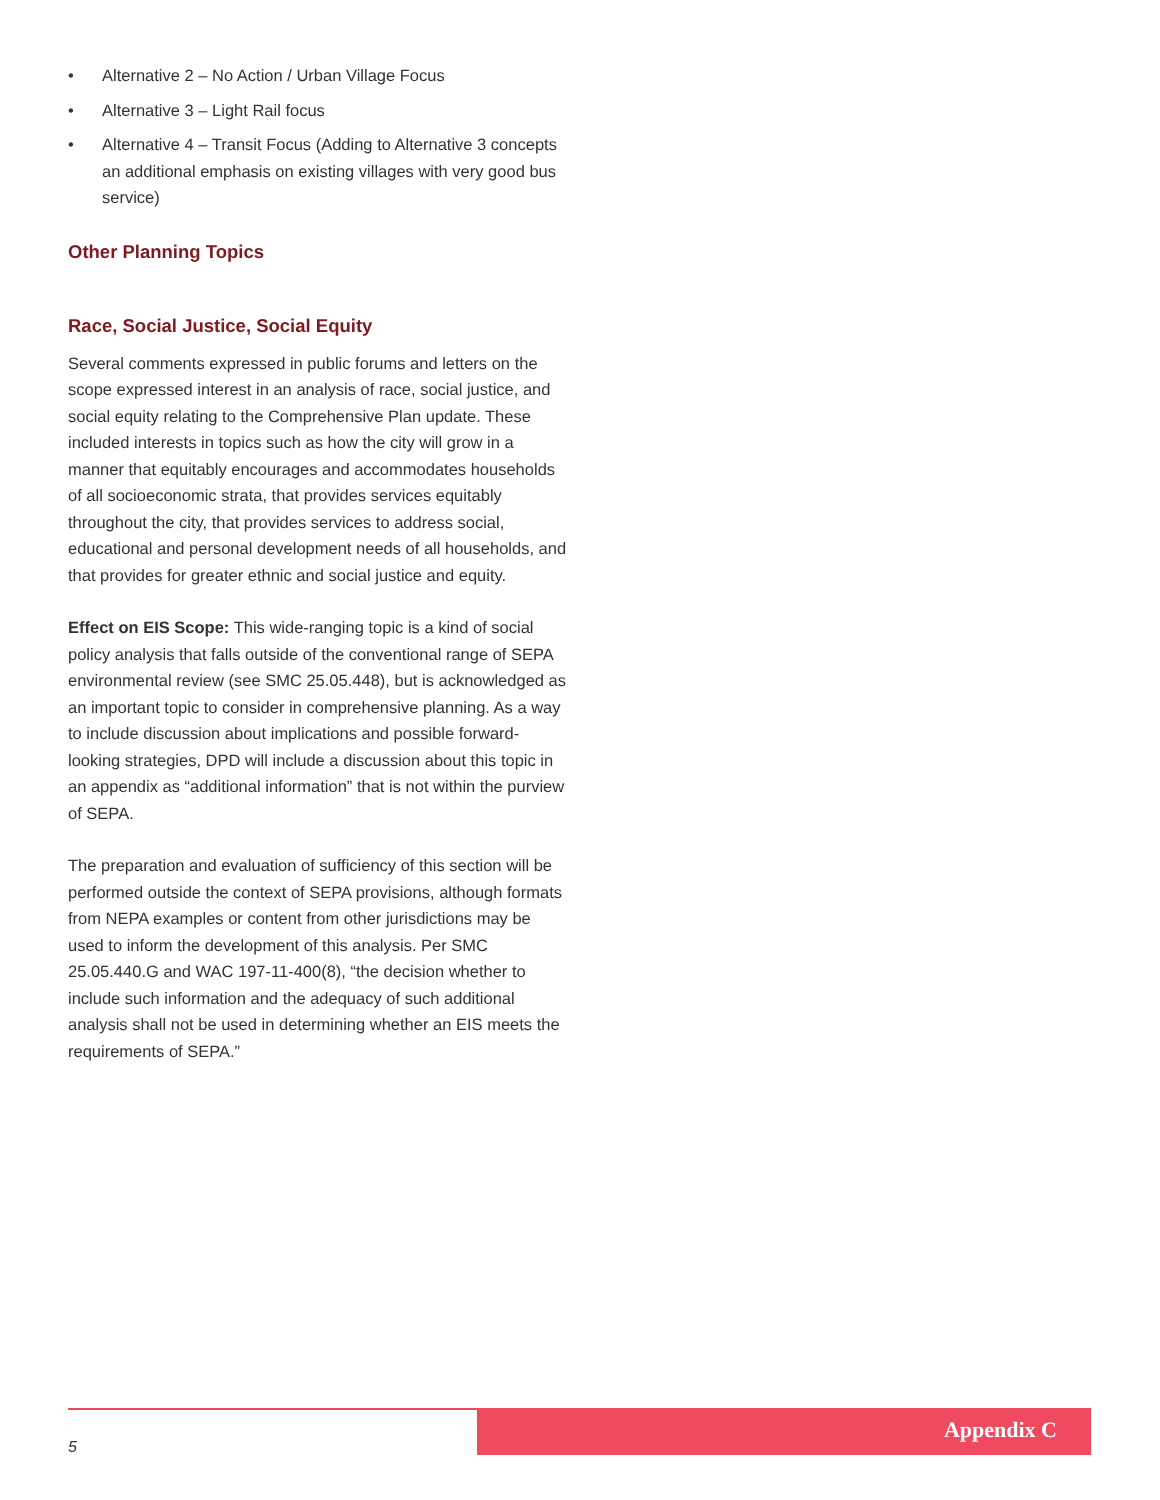• Alternative 2 – No Action / Urban Village Focus
• Alternative 3 – Light Rail focus
• Alternative 4 – Transit Focus (Adding to Alternative 3 concepts an additional emphasis on existing villages with very good bus service)
Other Planning Topics
Race, Social Justice, Social Equity
Several comments expressed in public forums and letters on the scope expressed interest in an analysis of race, social justice, and social equity relating to the Comprehensive Plan update. These included interests in topics such as how the city will grow in a manner that equitably encourages and accommodates households of all socioeconomic strata, that provides services equitably throughout the city, that provides services to address social, educational and personal development needs of all households, and that provides for greater ethnic and social justice and equity.
Effect on EIS Scope: This wide-ranging topic is a kind of social policy analysis that falls outside of the conventional range of SEPA environmental review (see SMC 25.05.448), but is acknowledged as an important topic to consider in comprehensive planning. As a way to include discussion about implications and possible forward-looking strategies, DPD will include a discussion about this topic in an appendix as “additional information” that is not within the purview of SEPA.
The preparation and evaluation of sufficiency of this section will be performed outside the context of SEPA provisions, although formats from NEPA examples or content from other jurisdictions may be used to inform the development of this analysis. Per SMC 25.05.440.G and WAC 197-11-400(8), “the decision whether to include such information and the adequacy of such additional analysis shall not be used in determining whether an EIS meets the requirements of SEPA.”
5
Appendix C